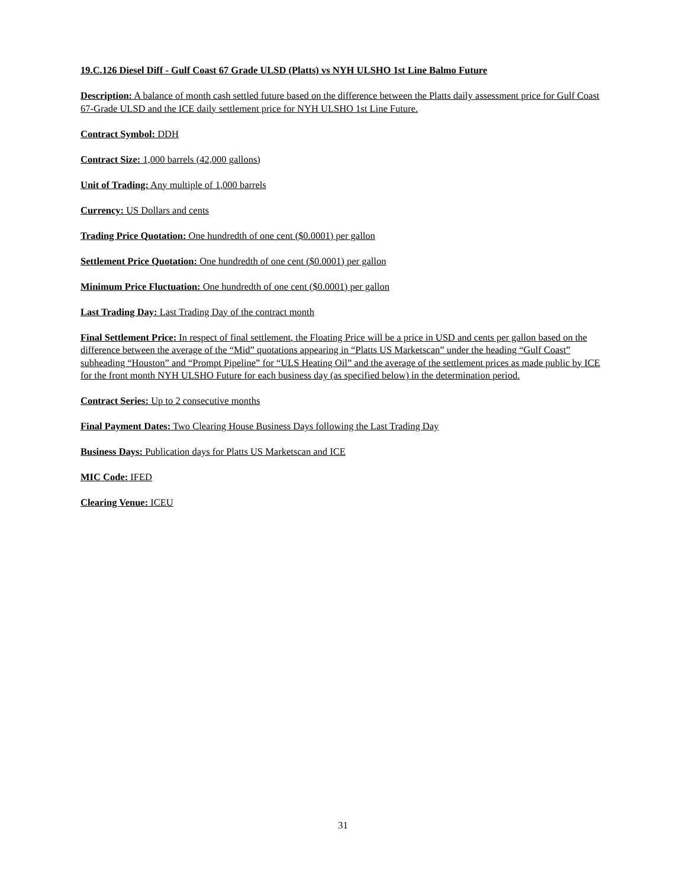19.C.126 Diesel Diff - Gulf Coast 67 Grade ULSD (Platts) vs NYH ULSHO 1st Line Balmo Future
Description: A balance of month cash settled future based on the difference between the Platts daily assessment price for Gulf Coast 67-Grade ULSD and the ICE daily settlement price for NYH ULSHO 1st Line Future.
Contract Symbol: DDH
Contract Size: 1,000 barrels (42,000 gallons)
Unit of Trading: Any multiple of 1,000 barrels
Currency: US Dollars and cents
Trading Price Quotation: One hundredth of one cent ($0.0001) per gallon
Settlement Price Quotation: One hundredth of one cent ($0.0001) per gallon
Minimum Price Fluctuation: One hundredth of one cent ($0.0001) per gallon
Last Trading Day: Last Trading Day of the contract month
Final Settlement Price: In respect of final settlement, the Floating Price will be a price in USD and cents per gallon based on the difference between the average of the “Mid” quotations appearing in “Platts US Marketscan” under the heading “Gulf Coast” subheading “Houston” and “Prompt Pipeline” for “ULS Heating Oil” and the average of the settlement prices as made public by ICE for the front month NYH ULSHO Future for each business day (as specified below) in the determination period.
Contract Series: Up to 2 consecutive months
Final Payment Dates: Two Clearing House Business Days following the Last Trading Day
Business Days: Publication days for Platts US Marketscan and ICE
MIC Code: IFED
Clearing Venue: ICEU
31